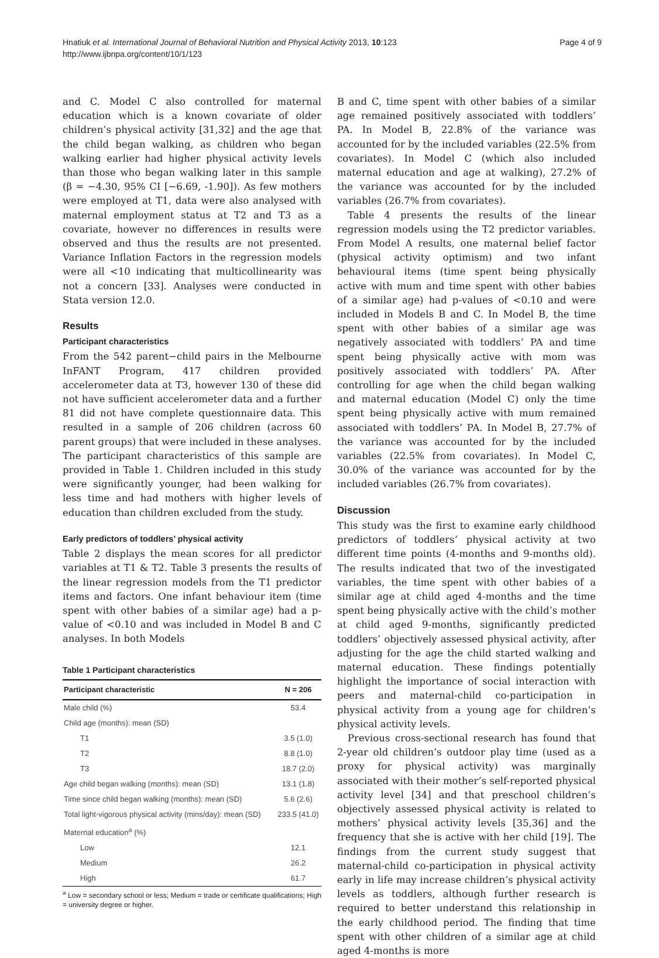Hnatiuk et al. International Journal of Behavioral Nutrition and Physical Activity 2013, 10:123
http://www.ijbnpa.org/content/10/1/123
Page 4 of 9
and C. Model C also controlled for maternal education which is a known covariate of older children’s physical activity [31,32] and the age that the child began walking, as children who began walking earlier had higher physical activity levels than those who began walking later in this sample (β = −4.30, 95% CI [−6.69, -1.90]). As few mothers were employed at T1, data were also analysed with maternal employment status at T2 and T3 as a covariate, however no differences in results were observed and thus the results are not presented. Variance Inflation Factors in the regression models were all <10 indicating that multicollinearity was not a concern [33]. Analyses were conducted in Stata version 12.0.
Results
Participant characteristics
From the 542 parent−child pairs in the Melbourne InFANT Program, 417 children provided accelerometer data at T3, however 130 of these did not have sufficient accelerometer data and a further 81 did not have complete questionnaire data. This resulted in a sample of 206 children (across 60 parent groups) that were included in these analyses. The participant characteristics of this sample are provided in Table 1. Children included in this study were significantly younger, had been walking for less time and had mothers with higher levels of education than children excluded from the study.
Early predictors of toddlers’ physical activity
Table 2 displays the mean scores for all predictor variables at T1 & T2. Table 3 presents the results of the linear regression models from the T1 predictor items and factors. One infant behaviour item (time spent with other babies of a similar age) had a p-value of <0.10 and was included in Model B and C analyses. In both Models
Table 1 Participant characteristics
| Participant characteristic | N = 206 |
| --- | --- |
| Male child (%) | 53.4 |
| Child age (months): mean (SD) | |
| T1 | 3.5 (1.0) |
| T2 | 8.8 (1.0) |
| T3 | 18.7 (2.0) |
| Age child began walking (months): mean (SD) | 13.1 (1.8) |
| Time since child began walking (months): mean (SD) | 5.6 (2.6) |
| Total light-vigorous physical activity (mins/day): mean (SD) | 233.5 (41.0) |
| Maternal education<sup>a</sup> (%) | |
| Low | 12.1 |
| Medium | 26.2 |
| High | 61.7 |
<sup>a</sup> Low = secondary school or less; Medium = trade or certificate qualifications; High = university degree or higher.
B and C, time spent with other babies of a similar age remained positively associated with toddlers’ PA. In Model B, 22.8% of the variance was accounted for by the included variables (22.5% from covariates). In Model C (which also included maternal education and age at walking), 27.2% of the variance was accounted for by the included variables (26.7% from covariates).
Table 4 presents the results of the linear regression models using the T2 predictor variables. From Model A results, one maternal belief factor (physical activity optimism) and two infant behavioural items (time spent being physically active with mum and time spent with other babies of a similar age) had p-values of <0.10 and were included in Models B and C. In Model B, the time spent with other babies of a similar age was negatively associated with toddlers’ PA and time spent being physically active with mom was positively associated with toddlers’ PA. After controlling for age when the child began walking and maternal education (Model C) only the time spent being physically active with mum remained associated with toddlers’ PA. In Model B, 27.7% of the variance was accounted for by the included variables (22.5% from covariates). In Model C, 30.0% of the variance was accounted for by the included variables (26.7% from covariates).
Discussion
This study was the first to examine early childhood predictors of toddlers’ physical activity at two different time points (4-months and 9-months old). The results indicated that two of the investigated variables, the time spent with other babies of a similar age at child aged 4-months and the time spent being physically active with the child’s mother at child aged 9-months, significantly predicted toddlers’ objectively assessed physical activity, after adjusting for the age the child started walking and maternal education. These findings potentially highlight the importance of social interaction with peers and maternal-child co-participation in physical activity from a young age for children’s physical activity levels.
Previous cross-sectional research has found that 2-year old children’s outdoor play time (used as a proxy for physical activity) was marginally associated with their mother’s self-reported physical activity level [34] and that preschool children’s objectively assessed physical activity is related to mothers’ physical activity levels [35,36] and the frequency that she is active with her child [19]. The findings from the current study suggest that maternal-child co-participation in physical activity early in life may increase children’s physical activity levels as toddlers, although further research is required to better understand this relationship in the early childhood period. The finding that time spent with other children of a similar age at child aged 4-months is more